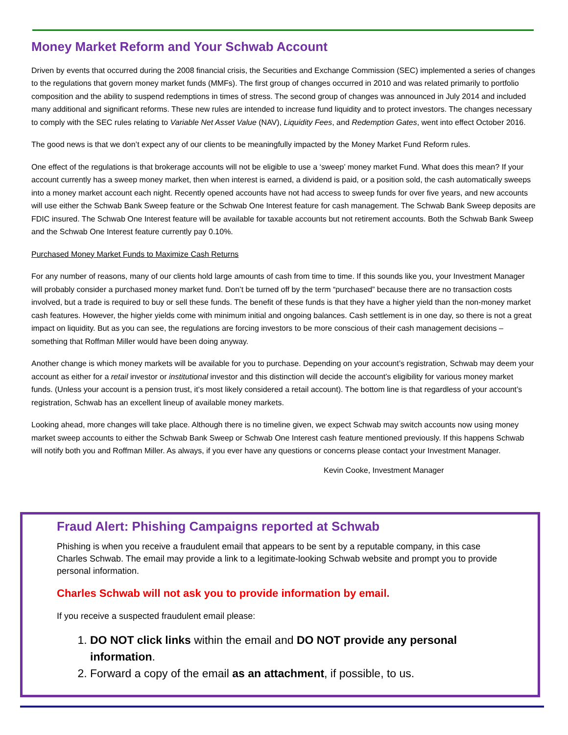Money Market Reform and Your Schwab Account
Driven by events that occurred during the 2008 financial crisis, the Securities and Exchange Commission (SEC) implemented a series of changes to the regulations that govern money market funds (MMFs). The first group of changes occurred in 2010 and was related primarily to portfolio composition and the ability to suspend redemptions in times of stress. The second group of changes was announced in July 2014 and included many additional and significant reforms. These new rules are intended to increase fund liquidity and to protect investors. The changes necessary to comply with the SEC rules relating to Variable Net Asset Value (NAV), Liquidity Fees, and Redemption Gates, went into effect October 2016.
The good news is that we don’t expect any of our clients to be meaningfully impacted by the Money Market Fund Reform rules.
One effect of the regulations is that brokerage accounts will not be eligible to use a ‘sweep’ money market Fund. What does this mean? If your account currently has a sweep money market, then when interest is earned, a dividend is paid, or a position sold, the cash automatically sweeps into a money market account each night. Recently opened accounts have not had access to sweep funds for over five years, and new accounts will use either the Schwab Bank Sweep feature or the Schwab One Interest feature for cash management. The Schwab Bank Sweep deposits are FDIC insured. The Schwab One Interest feature will be available for taxable accounts but not retirement accounts. Both the Schwab Bank Sweep and the Schwab One Interest feature currently pay 0.10%.
Purchased Money Market Funds to Maximize Cash Returns
For any number of reasons, many of our clients hold large amounts of cash from time to time. If this sounds like you, your Investment Manager will probably consider a purchased money market fund. Don’t be turned off by the term “purchased” because there are no transaction costs involved, but a trade is required to buy or sell these funds. The benefit of these funds is that they have a higher yield than the non-money market cash features. However, the higher yields come with minimum initial and ongoing balances. Cash settlement is in one day, so there is not a great impact on liquidity. But as you can see, the regulations are forcing investors to be more conscious of their cash management decisions – something that Roffman Miller would have been doing anyway.
Another change is which money markets will be available for you to purchase. Depending on your account’s registration, Schwab may deem your account as either for a retail investor or institutional investor and this distinction will decide the account’s eligibility for various money market funds. (Unless your account is a pension trust, it’s most likely considered a retail account). The bottom line is that regardless of your account’s registration, Schwab has an excellent lineup of available money markets.
Looking ahead, more changes will take place. Although there is no timeline given, we expect Schwab may switch accounts now using money market sweep accounts to either the Schwab Bank Sweep or Schwab One Interest cash feature mentioned previously. If this happens Schwab will notify both you and Roffman Miller. As always, if you ever have any questions or concerns please contact your Investment Manager.
Kevin Cooke, Investment Manager
Fraud Alert: Phishing Campaigns reported at Schwab
Phishing is when you receive a fraudulent email that appears to be sent by a reputable company, in this case Charles Schwab. The email may provide a link to a legitimate-looking Schwab website and prompt you to provide personal information.
Charles Schwab will not ask you to provide information by email.
If you receive a suspected fraudulent email please:
1. DO NOT click links within the email and DO NOT provide any personal information.
2. Forward a copy of the email as an attachment, if possible, to us.